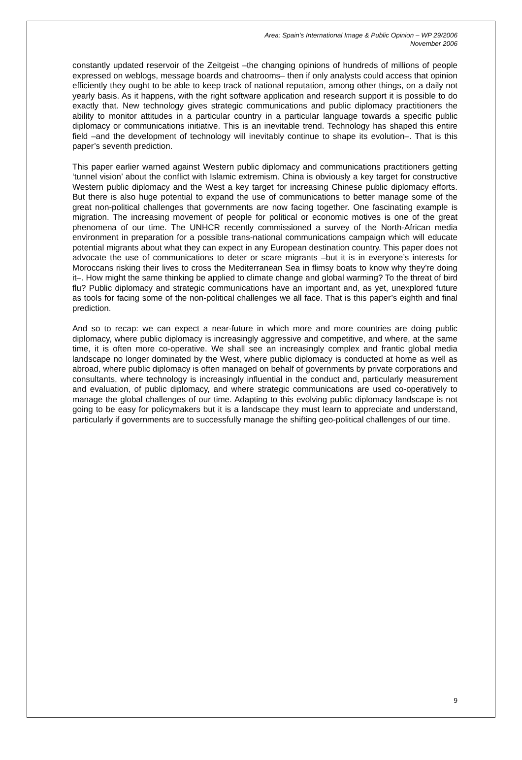Area: Spain’s International Image & Public Opinion – WP 29/2006
November 2006
constantly updated reservoir of the Zeitgeist –the changing opinions of hundreds of millions of people expressed on weblogs, message boards and chatrooms– then if only analysts could access that opinion efficiently they ought to be able to keep track of national reputation, among other things, on a daily not yearly basis. As it happens, with the right software application and research support it is possible to do exactly that. New technology gives strategic communications and public diplomacy practitioners the ability to monitor attitudes in a particular country in a particular language towards a specific public diplomacy or communications initiative. This is an inevitable trend. Technology has shaped this entire field –and the development of technology will inevitably continue to shape its evolution–. That is this paper’s seventh prediction.
This paper earlier warned against Western public diplomacy and communications practitioners getting ‘tunnel vision’ about the conflict with Islamic extremism. China is obviously a key target for constructive Western public diplomacy and the West a key target for increasing Chinese public diplomacy efforts. But there is also huge potential to expand the use of communications to better manage some of the great non-political challenges that governments are now facing together. One fascinating example is migration. The increasing movement of people for political or economic motives is one of the great phenomena of our time. The UNHCR recently commissioned a survey of the North-African media environment in preparation for a possible trans-national communications campaign which will educate potential migrants about what they can expect in any European destination country. This paper does not advocate the use of communications to deter or scare migrants –but it is in everyone’s interests for Moroccans risking their lives to cross the Mediterranean Sea in flimsy boats to know why they’re doing it–. How might the same thinking be applied to climate change and global warming? To the threat of bird flu? Public diplomacy and strategic communications have an important and, as yet, unexplored future as tools for facing some of the non-political challenges we all face. That is this paper’s eighth and final prediction.
And so to recap: we can expect a near-future in which more and more countries are doing public diplomacy, where public diplomacy is increasingly aggressive and competitive, and where, at the same time, it is often more co-operative. We shall see an increasingly complex and frantic global media landscape no longer dominated by the West, where public diplomacy is conducted at home as well as abroad, where public diplomacy is often managed on behalf of governments by private corporations and consultants, where technology is increasingly influential in the conduct and, particularly measurement and evaluation, of public diplomacy, and where strategic communications are used co-operatively to manage the global challenges of our time. Adapting to this evolving public diplomacy landscape is not going to be easy for policymakers but it is a landscape they must learn to appreciate and understand, particularly if governments are to successfully manage the shifting geo-political challenges of our time.
9